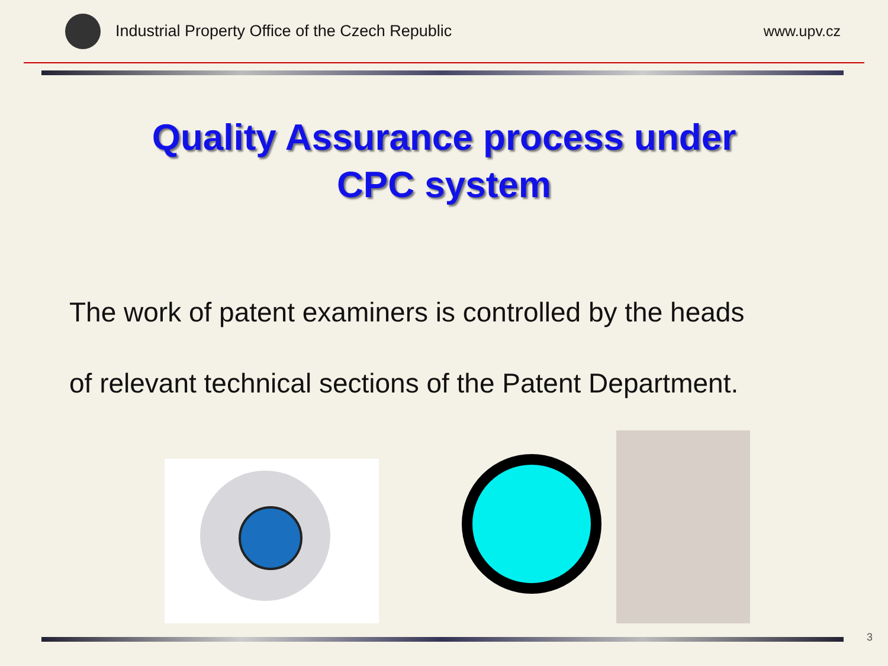Industrial Property Office of the Czech Republic
www.upv.cz
Quality Assurance process under
CPC system
The work of patent examiners is controlled by the heads
of relevant technical sections of the Patent Department.
3